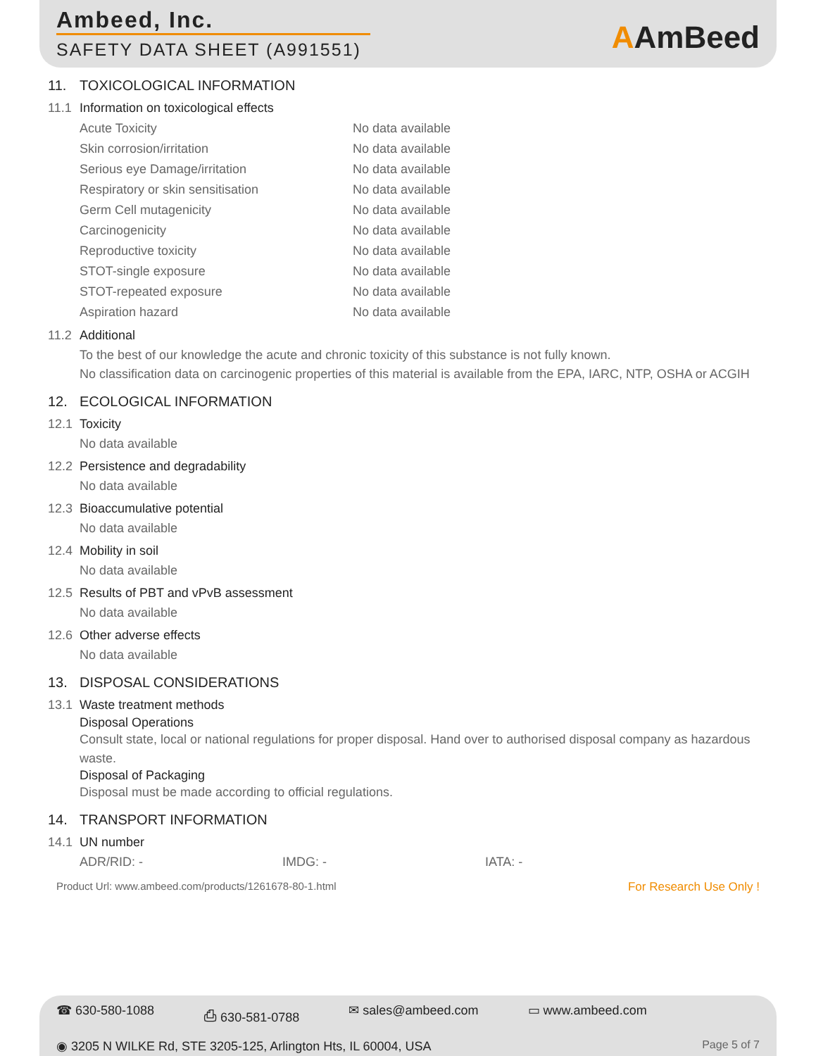Ambeed, Inc.
SAFETY DATA SHEET (A991551)
AAmBeed
11. TOXICOLOGICAL INFORMATION
11.1 Information on toxicological effects
| Acute Toxicity | No data available |
| Skin corrosion/irritation | No data available |
| Serious eye Damage/irritation | No data available |
| Respiratory or skin sensitisation | No data available |
| Germ Cell mutagenicity | No data available |
| Carcinogenicity | No data available |
| Reproductive toxicity | No data available |
| STOT-single exposure | No data available |
| STOT-repeated exposure | No data available |
| Aspiration hazard | No data available |
11.2 Additional
To the best of our knowledge the acute and chronic toxicity of this substance is not fully known.
No classification data on carcinogenic properties of this material is available from the EPA, IARC, NTP, OSHA or ACGIH
12. ECOLOGICAL INFORMATION
12.1 Toxicity
No data available
12.2 Persistence and degradability
No data available
12.3 Bioaccumulative potential
No data available
12.4 Mobility in soil
No data available
12.5 Results of PBT and vPvB assessment
No data available
12.6 Other adverse effects
No data available
13. DISPOSAL CONSIDERATIONS
13.1 Waste treatment methods
Disposal Operations
Consult state, local or national regulations for proper disposal. Hand over to authorised disposal company as hazardous waste.
Disposal of Packaging
Disposal must be made according to official regulations.
14. TRANSPORT INFORMATION
14.1 UN number
ADR/RID: - IMDG: - IATA: -
Product Url: www.ambeed.com/products/1261678-80-1.html For Research Use Only !
☎ 630-580-1088 ⎙ 630-581-0788 ✉ sales@ambeed.com ▭ www.ambeed.com
◉ 3205 N WILKE Rd, STE 3205-125, Arlington Hts, IL 60004, USA Page 5 of 7